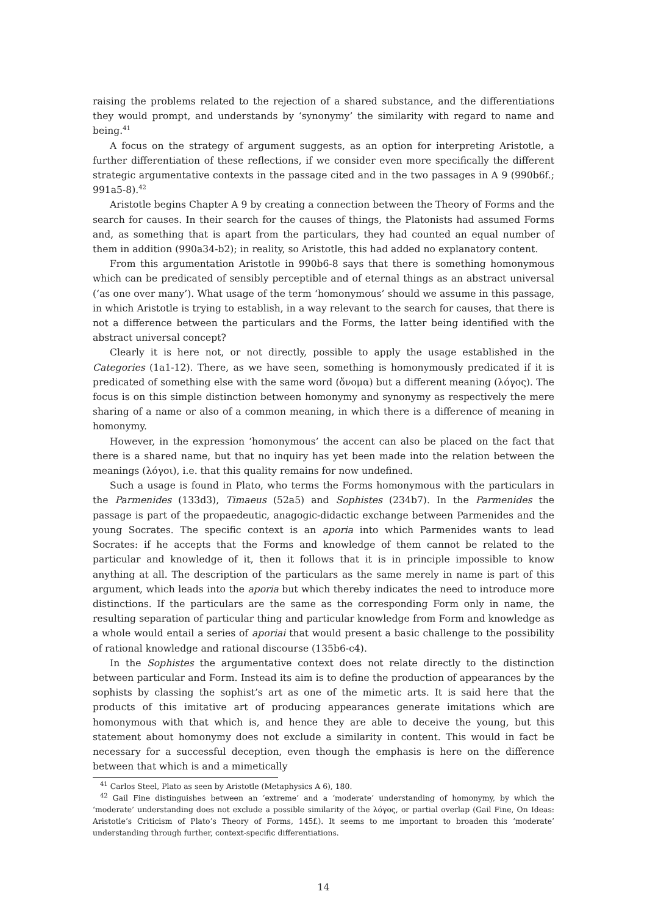raising the problems related to the rejection of a shared substance, and the differentiations they would prompt, and understands by ‘synonymy’ the similarity with regard to name and being.<sup>41</sup>
A focus on the strategy of argument suggests, as an option for interpreting Aristotle, a further differentiation of these reflections, if we consider even more specifically the different strategic argumentative contexts in the passage cited and in the two passages in A 9 (990b6f.; 991a5-8).<sup>42</sup>
Aristotle begins Chapter A 9 by creating a connection between the Theory of Forms and the search for causes. In their search for the causes of things, the Platonists had assumed Forms and, as something that is apart from the particulars, they had counted an equal number of them in addition (990a34-b2); in reality, so Aristotle, this had added no explanatory content.
From this argumentation Aristotle in 990b6-8 says that there is something homonymous which can be predicated of sensibly perceptible and of eternal things as an abstract universal (‘as one over many’). What usage of the term ‘homonymous’ should we assume in this passage, in which Aristotle is trying to establish, in a way relevant to the search for causes, that there is not a difference between the particulars and the Forms, the latter being identified with the abstract universal concept?
Clearly it is here not, or not directly, possible to apply the usage established in the Categories (1a1-12). There, as we have seen, something is homonymously predicated if it is predicated of something else with the same word (ὄνομα) but a different meaning (λόγος). The focus is on this simple distinction between homonymy and synonymy as respectively the mere sharing of a name or also of a common meaning, in which there is a difference of meaning in homonymy.
However, in the expression ‘homonymous’ the accent can also be placed on the fact that there is a shared name, but that no inquiry has yet been made into the relation between the meanings (λόγοι), i.e. that this quality remains for now undefined.
Such a usage is found in Plato, who terms the Forms homonymous with the particulars in the Parmenides (133d3), Timaeus (52a5) and Sophistes (234b7). In the Parmenides the passage is part of the propaedeutic, anagogic-didactic exchange between Parmenides and the young Socrates. The specific context is an aporia into which Parmenides wants to lead Socrates: if he accepts that the Forms and knowledge of them cannot be related to the particular and knowledge of it, then it follows that it is in principle impossible to know anything at all. The description of the particulars as the same merely in name is part of this argument, which leads into the aporia but which thereby indicates the need to introduce more distinctions. If the particulars are the same as the corresponding Form only in name, the resulting separation of particular thing and particular knowledge from Form and knowledge as a whole would entail a series of aporiai that would present a basic challenge to the possibility of rational knowledge and rational discourse (135b6-c4).
In the Sophistes the argumentative context does not relate directly to the distinction between particular and Form. Instead its aim is to define the production of appearances by the sophists by classing the sophist’s art as one of the mimetic arts. It is said here that the products of this imitative art of producing appearances generate imitations which are homonymous with that which is, and hence they are able to deceive the young, but this statement about homonymy does not exclude a similarity in content. This would in fact be necessary for a successful deception, even though the emphasis is here on the difference between that which is and a mimetically
<sup>41</sup> Carlos Steel, Plato as seen by Aristotle (Metaphysics A 6), 180.
<sup>42</sup> Gail Fine distinguishes between an ‘extreme’ and a ‘moderate’ understanding of homonymy, by which the ‘moderate’ understanding does not exclude a possible similarity of the λόγος, or partial overlap (Gail Fine, On Ideas: Aristotle’s Criticism of Plato’s Theory of Forms, 145f.). It seems to me important to broaden this ‘moderate’ understanding through further, context-specific differentiations.
14